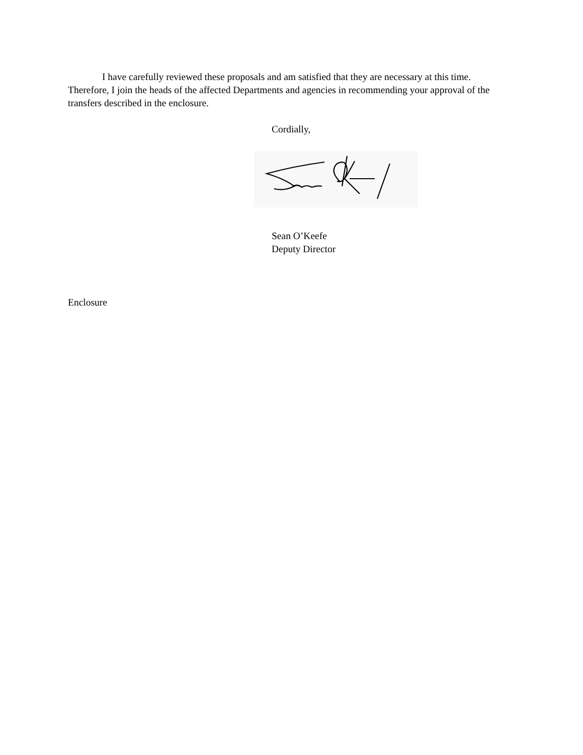I have carefully reviewed these proposals and am satisfied that they are necessary at this time. Therefore, I join the heads of the affected Departments and agencies in recommending your approval of the transfers described in the enclosure.
Cordially,
Sean O’Keefe
Deputy Director
Enclosure